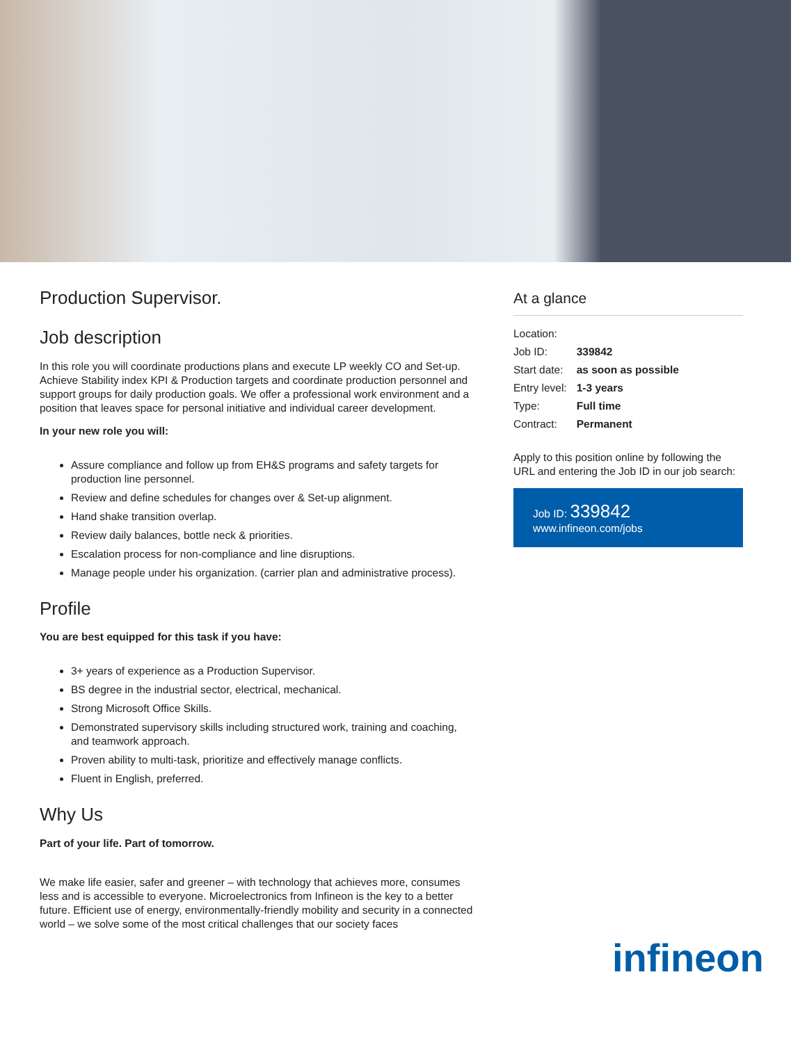Production Supervisor.
Job description
In this role you will coordinate productions plans and execute LP weekly CO and Set-up. Achieve Stability index KPI & Production targets and coordinate production personnel and support groups for daily production goals. We offer a professional work environment and a position that leaves space for personal initiative and individual career development.
In your new role you will:
Assure compliance and follow up from EH&S programs and safety targets for production line personnel.
Review and define schedules for changes over & Set-up alignment.
Hand shake transition overlap.
Review daily balances, bottle neck & priorities.
Escalation process for non-compliance and line disruptions.
Manage people under his organization. (carrier plan and administrative process).
Profile
You are best equipped for this task if you have:
3+ years of experience as a Production Supervisor.
BS degree in the industrial sector, electrical, mechanical.
Strong Microsoft Office Skills.
Demonstrated supervisory skills including structured work, training and coaching, and teamwork approach.
Proven ability to multi-task, prioritize and effectively manage conflicts.
Fluent in English, preferred.
Why Us
Part of your life. Part of tomorrow.
We make life easier, safer and greener – with technology that achieves more, consumes less and is accessible to everyone. Microelectronics from Infineon is the key to a better future. Efficient use of energy, environmentally-friendly mobility and security in a connected world – we solve some of the most critical challenges that our society faces
At a glance
| Location: | |
| Job ID: | 339842 |
| Start date: | as soon as possible |
| Entry level: | 1-3 years |
| Type: | Full time |
| Contract: | Permanent |
Apply to this position online by following the URL and entering the Job ID in our job search:
Job ID: 339842
www.infineon.com/jobs
infineon